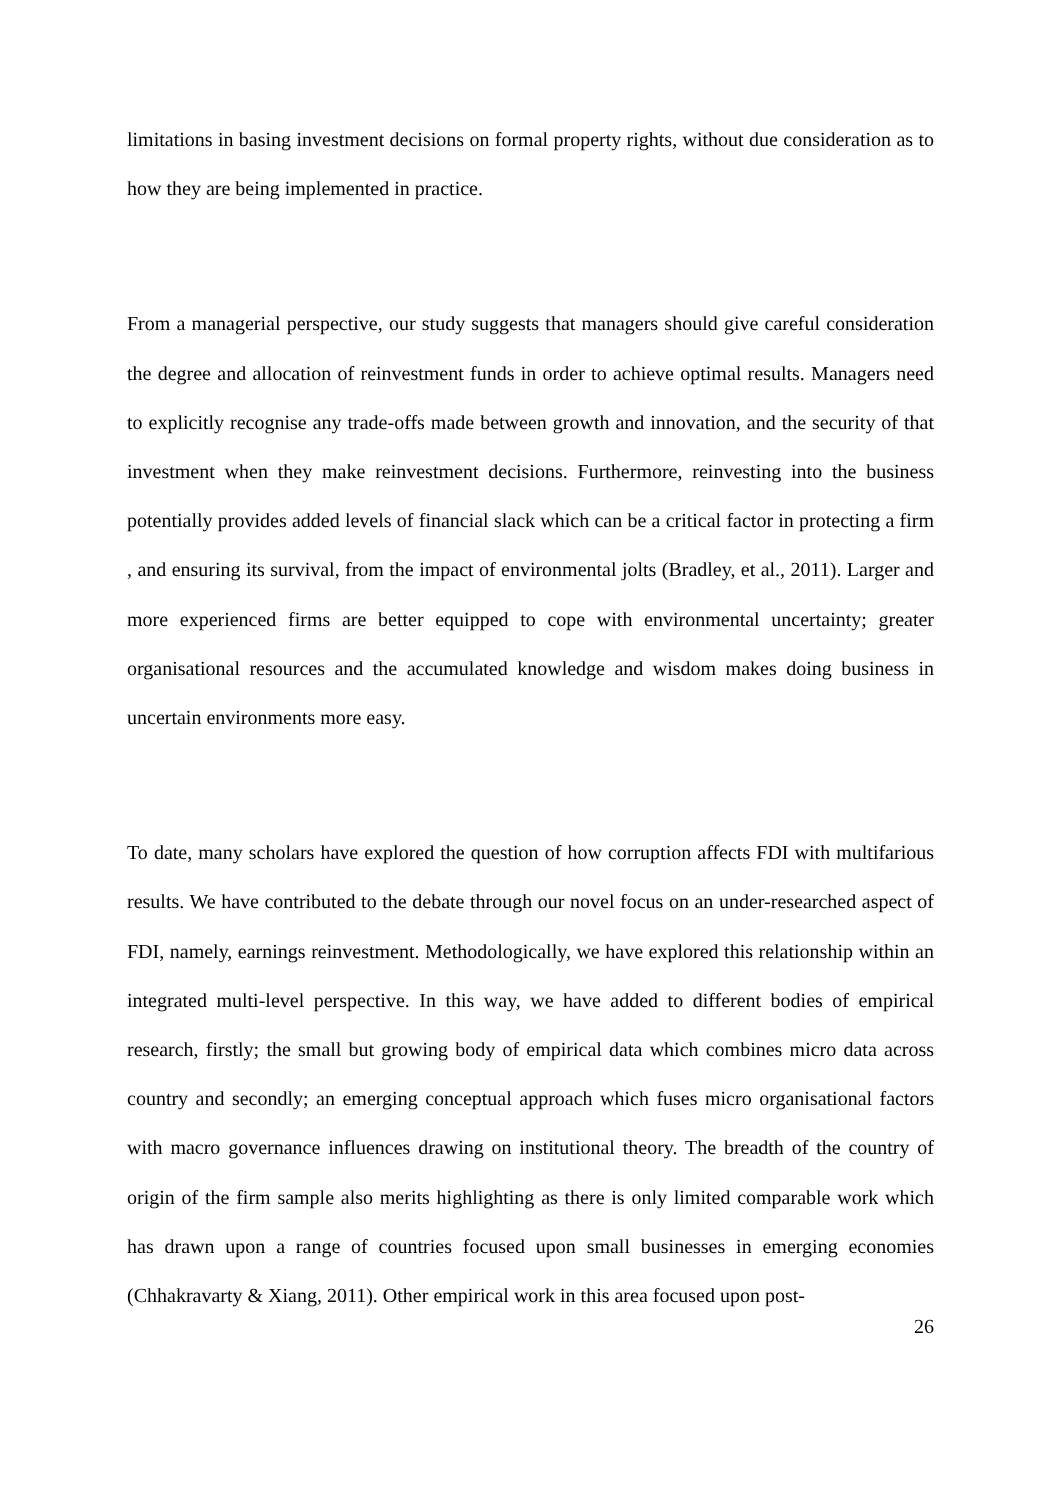limitations in basing investment decisions on formal property rights, without due consideration as to how they are being implemented in practice.
From a managerial perspective, our study suggests that managers should give careful consideration the degree and allocation of reinvestment funds in order to achieve optimal results. Managers need to explicitly recognise any trade-offs made between growth and innovation, and the security of that investment when they make reinvestment decisions. Furthermore, reinvesting into the business potentially provides added levels of financial slack which can be a critical factor in protecting a firm , and ensuring its survival, from the impact of environmental jolts (Bradley, et al., 2011). Larger and more experienced firms are better equipped to cope with environmental uncertainty; greater organisational resources and the accumulated knowledge and wisdom makes doing business in uncertain environments more easy.
To date, many scholars have explored the question of how corruption affects FDI with multifarious results. We have contributed to the debate through our novel focus on an under-researched aspect of FDI, namely, earnings reinvestment. Methodologically, we have explored this relationship within an integrated multi-level perspective. In this way, we have added to different bodies of empirical research, firstly; the small but growing body of empirical data which combines micro data across country and secondly; an emerging conceptual approach which fuses micro organisational factors with macro governance influences drawing on institutional theory. The breadth of the country of origin of the firm sample also merits highlighting as there is only limited comparable work which has drawn upon a range of countries focused upon small businesses in emerging economies (Chhakravarty & Xiang, 2011). Other empirical work in this area focused upon post-
26